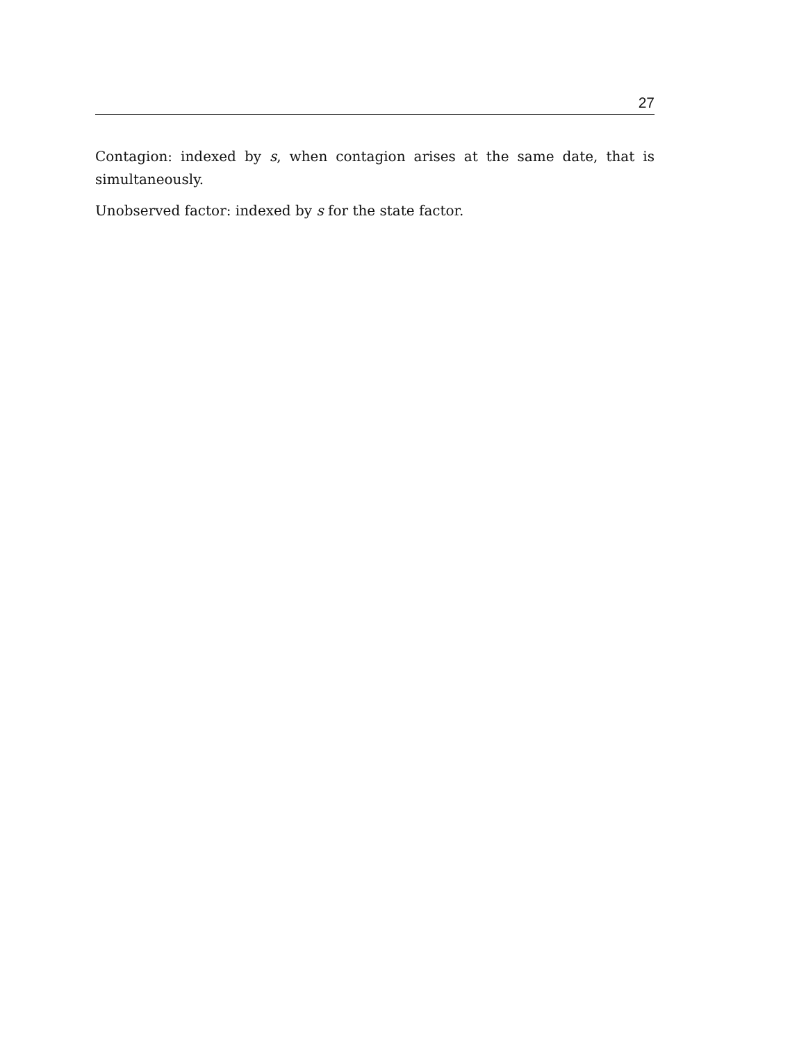27
Contagion: indexed by s, when contagion arises at the same date, that is simultaneously.
Unobserved factor: indexed by s for the state factor.